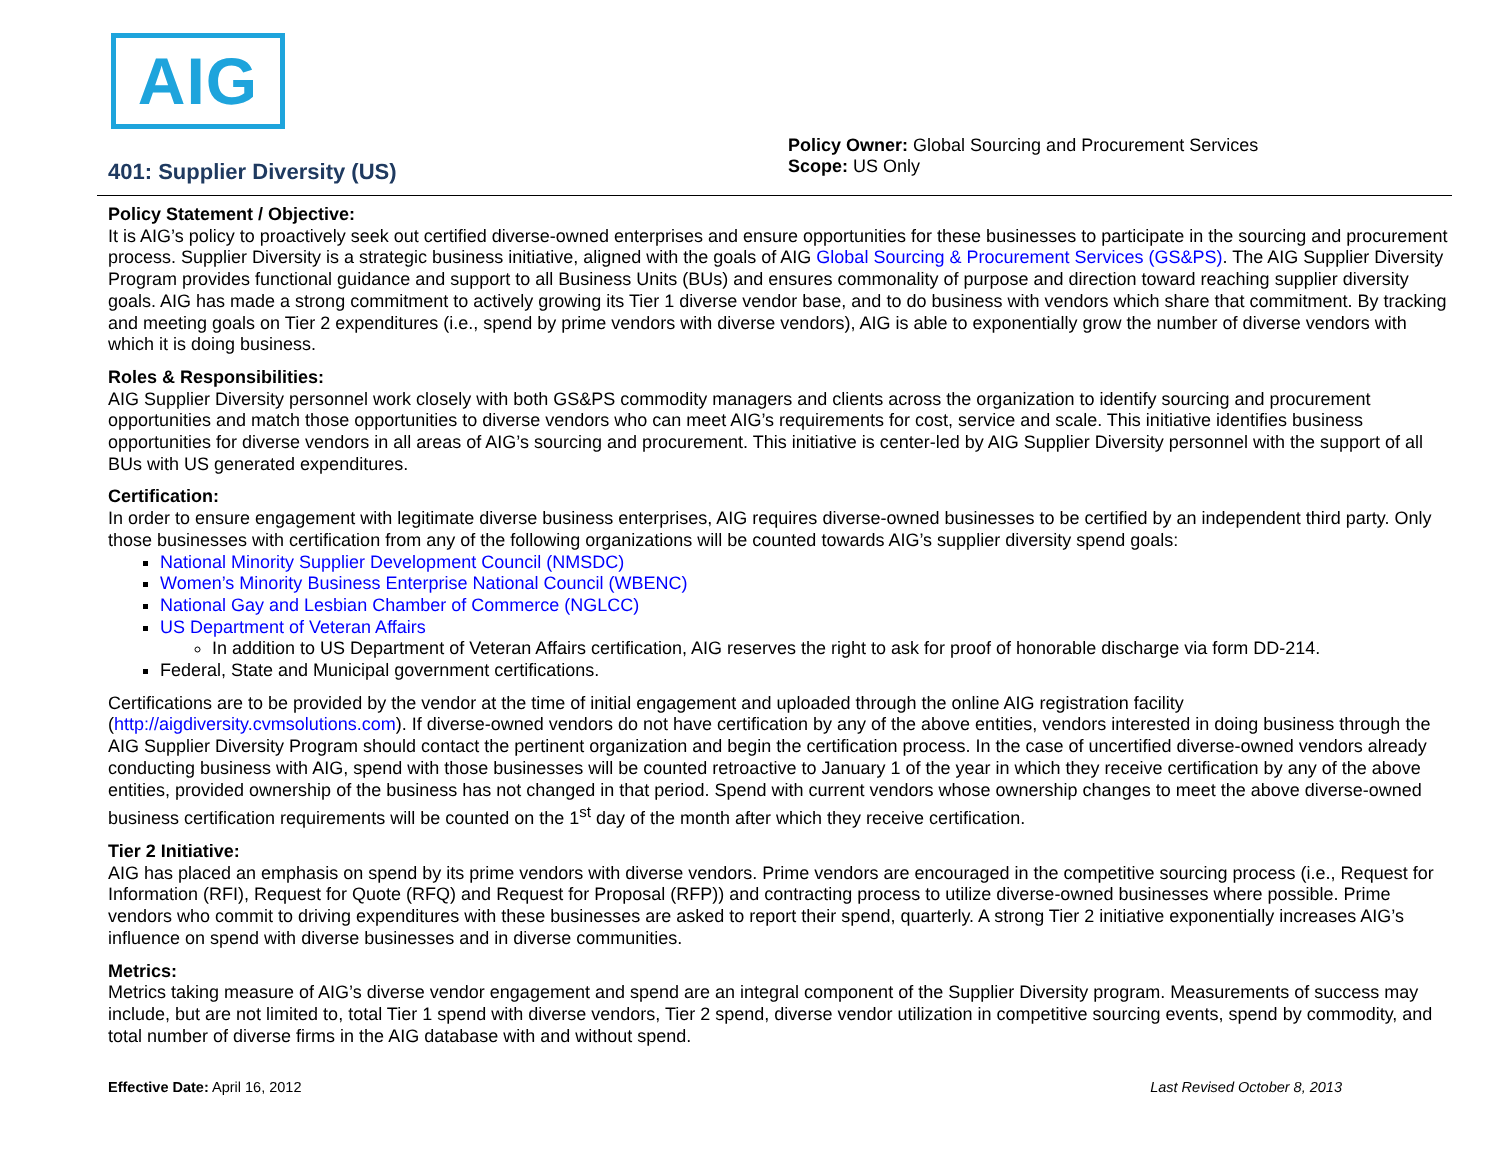AIG
401: Supplier Diversity (US)
Policy Owner: Global Sourcing and Procurement Services
Scope: US Only
Policy Statement / Objective:
It is AIG’s policy to proactively seek out certified diverse-owned enterprises and ensure opportunities for these businesses to participate in the sourcing and procurement process. Supplier Diversity is a strategic business initiative, aligned with the goals of AIG Global Sourcing & Procurement Services (GS&PS). The AIG Supplier Diversity Program provides functional guidance and support to all Business Units (BUs) and ensures commonality of purpose and direction toward reaching supplier diversity goals. AIG has made a strong commitment to actively growing its Tier 1 diverse vendor base, and to do business with vendors which share that commitment. By tracking and meeting goals on Tier 2 expenditures (i.e., spend by prime vendors with diverse vendors), AIG is able to exponentially grow the number of diverse vendors with which it is doing business.
Roles & Responsibilities:
AIG Supplier Diversity personnel work closely with both GS&PS commodity managers and clients across the organization to identify sourcing and procurement opportunities and match those opportunities to diverse vendors who can meet AIG’s requirements for cost, service and scale. This initiative identifies business opportunities for diverse vendors in all areas of AIG’s sourcing and procurement. This initiative is center-led by AIG Supplier Diversity personnel with the support of all BUs with US generated expenditures.
Certification:
In order to ensure engagement with legitimate diverse business enterprises, AIG requires diverse-owned businesses to be certified by an independent third party. Only those businesses with certification from any of the following organizations will be counted towards AIG’s supplier diversity spend goals:
National Minority Supplier Development Council (NMSDC)
Women’s Minority Business Enterprise National Council (WBENC)
National Gay and Lesbian Chamber of Commerce (NGLCC)
US Department of Veteran Affairs
In addition to US Department of Veteran Affairs certification, AIG reserves the right to ask for proof of honorable discharge via form DD-214.
Federal, State and Municipal government certifications.
Certifications are to be provided by the vendor at the time of initial engagement and uploaded through the online AIG registration facility (http://aigdiversity.cvmsolutions.com). If diverse-owned vendors do not have certification by any of the above entities, vendors interested in doing business through the AIG Supplier Diversity Program should contact the pertinent organization and begin the certification process. In the case of uncertified diverse-owned vendors already conducting business with AIG, spend with those businesses will be counted retroactive to January 1 of the year in which they receive certification by any of the above entities, provided ownership of the business has not changed in that period. Spend with current vendors whose ownership changes to meet the above diverse-owned business certification requirements will be counted on the 1<sup>st</sup> day of the month after which they receive certification.
Tier 2 Initiative:
AIG has placed an emphasis on spend by its prime vendors with diverse vendors. Prime vendors are encouraged in the competitive sourcing process (i.e., Request for Information (RFI), Request for Quote (RFQ) and Request for Proposal (RFP)) and contracting process to utilize diverse-owned businesses where possible. Prime vendors who commit to driving expenditures with these businesses are asked to report their spend, quarterly. A strong Tier 2 initiative exponentially increases AIG’s influence on spend with diverse businesses and in diverse communities.
Metrics:
Metrics taking measure of AIG’s diverse vendor engagement and spend are an integral component of the Supplier Diversity program. Measurements of success may include, but are not limited to, total Tier 1 spend with diverse vendors, Tier 2 spend, diverse vendor utilization in competitive sourcing events, spend by commodity, and total number of diverse firms in the AIG database with and without spend.
Effective Date: April 16, 2012 Last Revised October 8, 2013